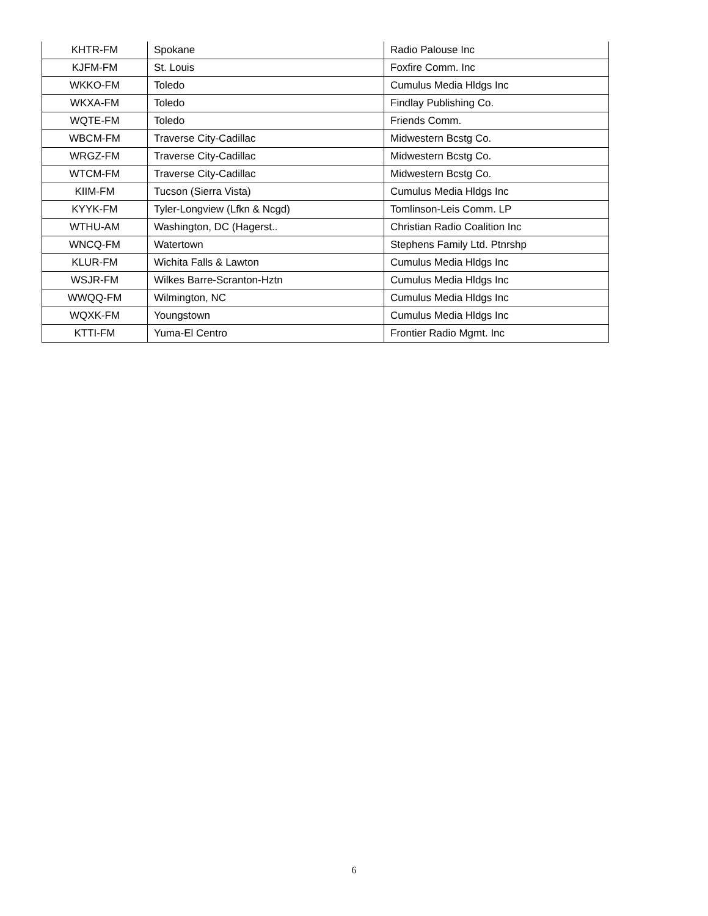| KHTR-FM | Spokane | Radio Palouse Inc |
| KJFM-FM | St. Louis | Foxfire Comm. Inc |
| WKKO-FM | Toledo | Cumulus Media Hldgs Inc |
| WKXA-FM | Toledo | Findlay Publishing Co. |
| WQTE-FM | Toledo | Friends Comm. |
| WBCM-FM | Traverse City-Cadillac | Midwestern Bcstg Co. |
| WRGZ-FM | Traverse City-Cadillac | Midwestern Bcstg Co. |
| WTCM-FM | Traverse City-Cadillac | Midwestern Bcstg Co. |
| KIIM-FM | Tucson (Sierra Vista) | Cumulus Media Hldgs Inc |
| KYYK-FM | Tyler-Longview (Lfkn & Ncgd) | Tomlinson-Leis Comm. LP |
| WTHU-AM | Washington, DC (Hagerst.. | Christian Radio Coalition Inc |
| WNCQ-FM | Watertown | Stephens Family Ltd. Ptnrshp |
| KLUR-FM | Wichita Falls & Lawton | Cumulus Media Hldgs Inc |
| WSJR-FM | Wilkes Barre-Scranton-Hztn | Cumulus Media Hldgs Inc |
| WWQQ-FM | Wilmington, NC | Cumulus Media Hldgs Inc |
| WQXK-FM | Youngstown | Cumulus Media Hldgs Inc |
| KTTI-FM | Yuma-El Centro | Frontier Radio Mgmt. Inc |
6